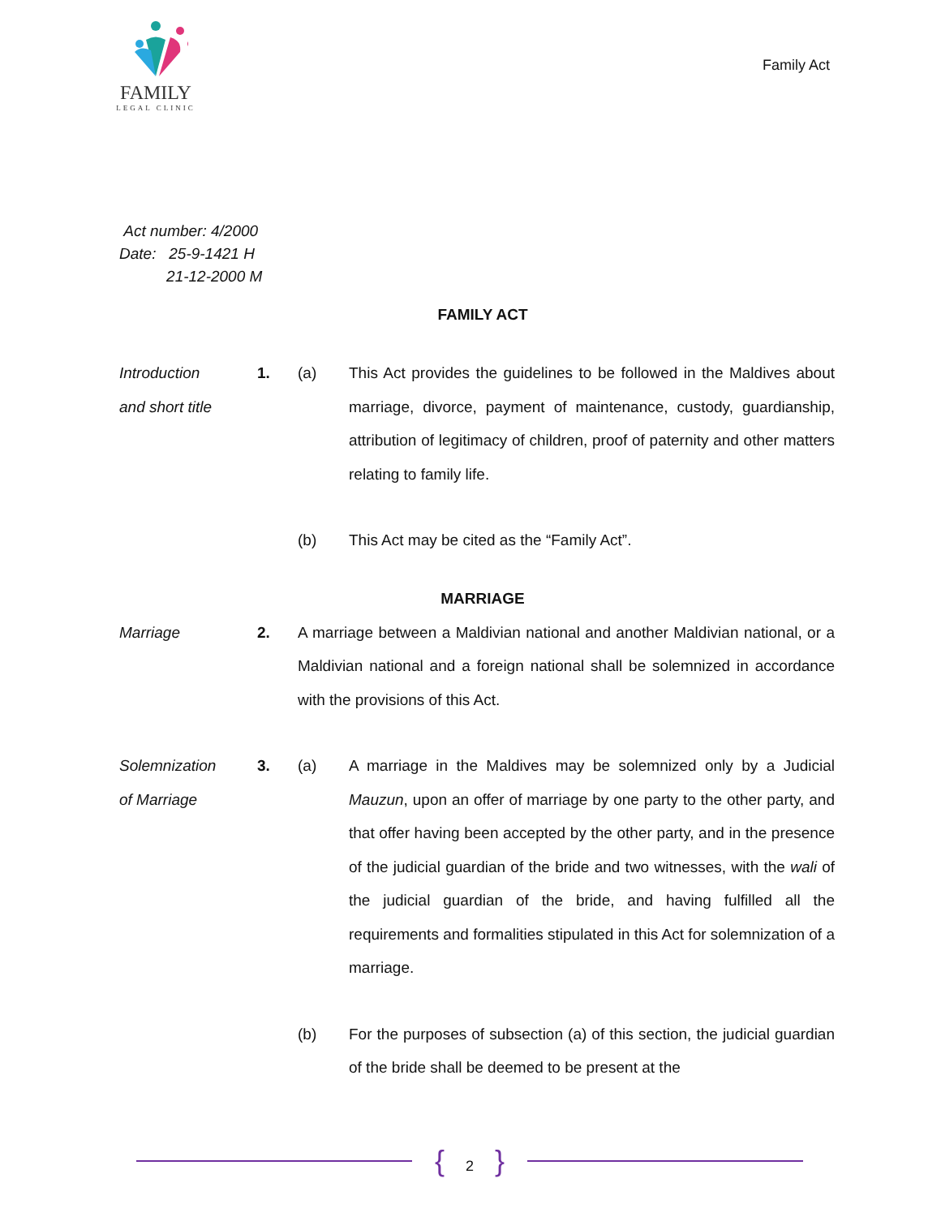FAMILY
LEGAL CLINIC
Family Act
Act number: 4/2000
Date: 25-9-1421 H
21-12-2000 M
FAMILY ACT
Introduction
and short title
1. (a) This Act provides the guidelines to be followed in the Maldives about marriage, divorce, payment of maintenance, custody, guardianship, attribution of legitimacy of children, proof of paternity and other matters relating to family life.
(b) This Act may be cited as the “Family Act”.
MARRIAGE
Marriage 2. A marriage between a Maldivian national and another Maldivian national, or a Maldivian national and a foreign national shall be solemnized in accordance with the provisions of this Act.
Solemnization
of Marriage
3. (a) A marriage in the Maldives may be solemnized only by a Judicial Mauzun, upon an offer of marriage by one party to the other party, and that offer having been accepted by the other party, and in the presence of the judicial guardian of the bride and two witnesses, with the wali of the judicial guardian of the bride, and having fulfilled all the requirements and formalities stipulated in this Act for solemnization of a marriage.
(b) For the purposes of subsection (a) of this section, the judicial guardian of the bride shall be deemed to be present at the
{ 2 }